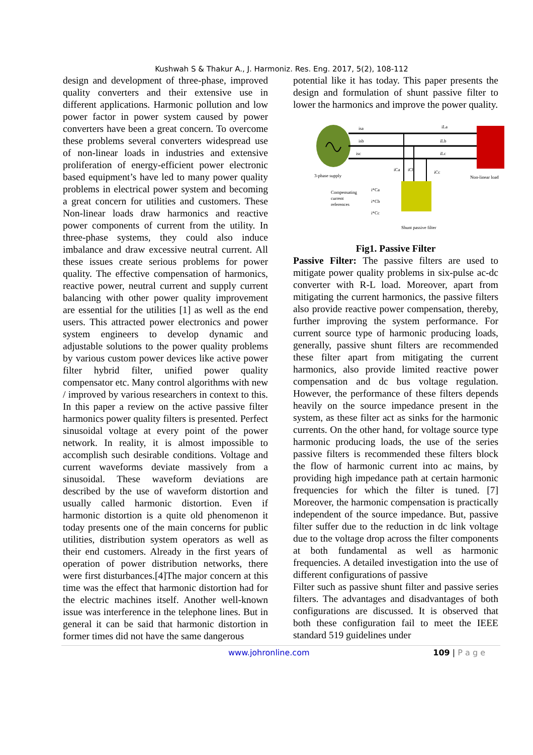Kushwah S & Thakur A., J. Harmoniz. Res. Eng. 2017, 5(2), 108-112
design and development of three-phase, improved quality converters and their extensive use in different applications. Harmonic pollution and low power factor in power system caused by power converters have been a great concern. To overcome these problems several converters widespread use of non-linear loads in industries and extensive proliferation of energy-efficient power electronic based equipment’s have led to many power quality problems in electrical power system and becoming a great concern for utilities and customers. These Non-linear loads draw harmonics and reactive power components of current from the utility. In three-phase systems, they could also induce imbalance and draw excessive neutral current. All these issues create serious problems for power quality. The effective compensation of harmonics, reactive power, neutral current and supply current balancing with other power quality improvement are essential for the utilities [1] as well as the end users. This attracted power electronics and power system engineers to develop dynamic and adjustable solutions to the power quality problems by various custom power devices like active power filter hybrid filter, unified power quality compensator etc. Many control algorithms with new / improved by various researchers in context to this. In this paper a review on the active passive filter harmonics power quality filters is presented. Perfect sinusoidal voltage at every point of the power network. In reality, it is almost impossible to accomplish such desirable conditions. Voltage and current waveforms deviate massively from a sinusoidal. These waveform deviations are described by the use of waveform distortion and usually called harmonic distortion. Even if harmonic distortion is a quite old phenomenon it today presents one of the main concerns for public utilities, distribution system operators as well as their end customers. Already in the first years of operation of power distribution networks, there were first disturbances.[4]The major concern at this time was the effect that harmonic distortion had for the electric machines itself. Another well-known issue was interference in the telephone lines. But in general it can be said that harmonic distortion in former times did not have the same dangerous
potential like it has today. This paper presents the design and formulation of shunt passive filter to lower the harmonics and improve the power quality.
isa
isb
isc
iLa
iLb
iLc
iCa
iCb
iCc
3-phase supply
Non-linear load
Compensating
current
references
i*Ca
i*Cb
i*Cc
Shunt passive filter
Fig1. Passive Filter
Passive Filter: The passive filters are used to mitigate power quality problems in six-pulse ac-dc converter with R-L load. Moreover, apart from mitigating the current harmonics, the passive filters also provide reactive power compensation, thereby, further improving the system performance. For current source type of harmonic producing loads, generally, passive shunt filters are recommended these filter apart from mitigating the current harmonics, also provide limited reactive power compensation and dc bus voltage regulation. However, the performance of these filters depends heavily on the source impedance present in the system, as these filter act as sinks for the harmonic currents. On the other hand, for voltage source type harmonic producing loads, the use of the series passive filters is recommended these filters block the flow of harmonic current into ac mains, by providing high impedance path at certain harmonic frequencies for which the filter is tuned. [7] Moreover, the harmonic compensation is practically independent of the source impedance. But, passive filter suffer due to the reduction in dc link voltage due to the voltage drop across the filter components at both fundamental as well as harmonic frequencies. A detailed investigation into the use of different configurations of passive
Filter such as passive shunt filter and passive series filters. The advantages and disadvantages of both configurations are discussed. It is observed that both these configuration fail to meet the IEEE standard 519 guidelines under
www.johronline.com 109 | P a g e